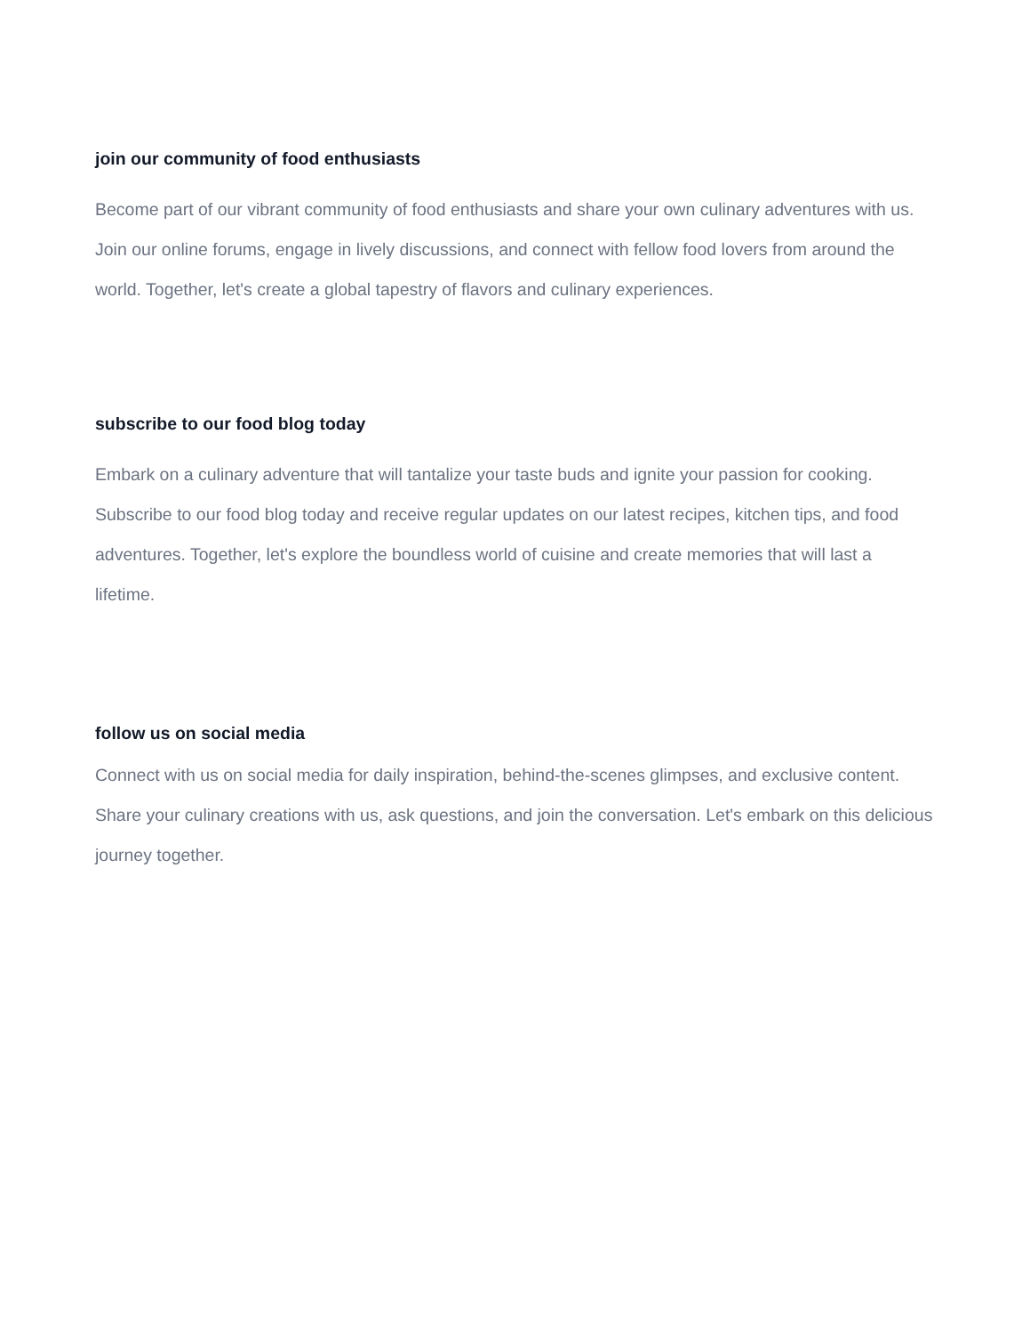join our community of food enthusiasts
Become part of our vibrant community of food enthusiasts and share your own culinary adventures with us. Join our online forums, engage in lively discussions, and connect with fellow food lovers from around the world. Together, let's create a global tapestry of flavors and culinary experiences.
subscribe to our food blog today
Embark on a culinary adventure that will tantalize your taste buds and ignite your passion for cooking. Subscribe to our food blog today and receive regular updates on our latest recipes, kitchen tips, and food adventures. Together, let's explore the boundless world of cuisine and create memories that will last a lifetime.
follow us on social media
Connect with us on social media for daily inspiration, behind-the-scenes glimpses, and exclusive content. Share your culinary creations with us, ask questions, and join the conversation. Let's embark on this delicious journey together.